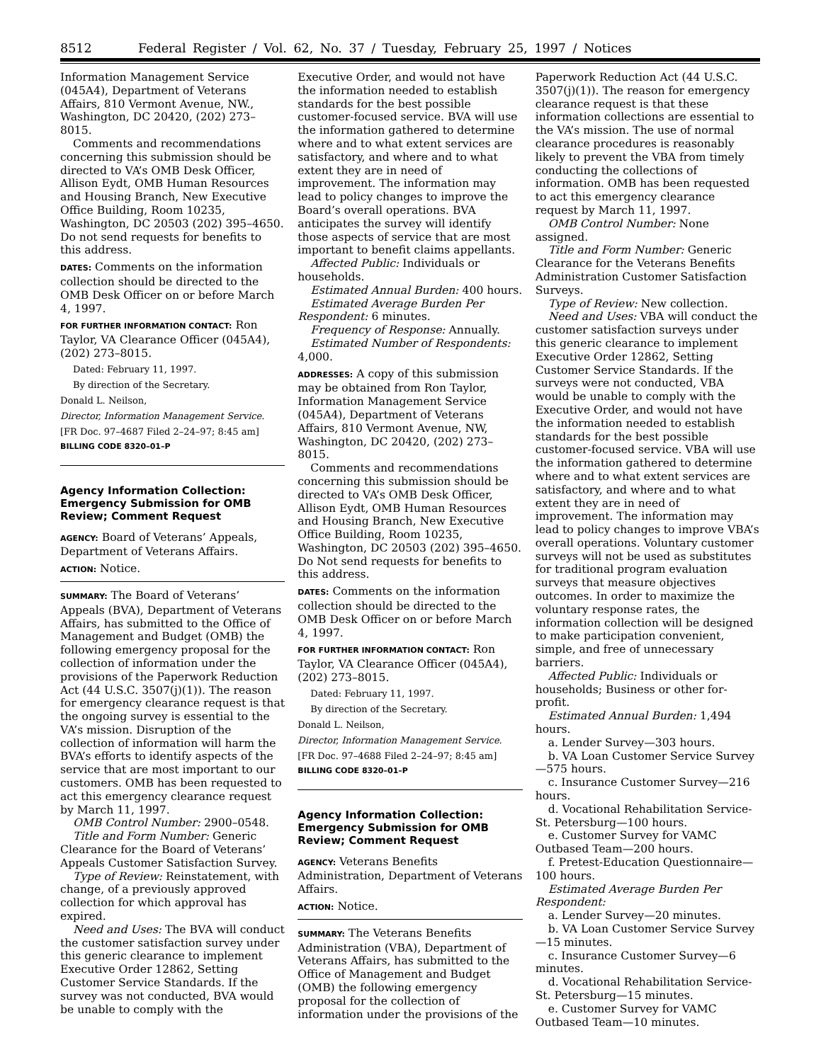8512 Federal Register / Vol. 62, No. 37 / Tuesday, February 25, 1997 / Notices
Information Management Service (045A4), Department of Veterans Affairs, 810 Vermont Avenue, NW., Washington, DC 20420, (202) 273–8015.
Comments and recommendations concerning this submission should be directed to VA’s OMB Desk Officer, Allison Eydt, OMB Human Resources and Housing Branch, New Executive Office Building, Room 10235, Washington, DC 20503 (202) 395–4650. Do not send requests for benefits to this address.
DATES: Comments on the information collection should be directed to the OMB Desk Officer on or before March 4, 1997.
FOR FURTHER INFORMATION CONTACT: Ron Taylor, VA Clearance Officer (045A4), (202) 273–8015.
Dated: February 11, 1997.
By direction of the Secretary.
Donald L. Neilson,
Director, Information Management Service.
[FR Doc. 97–4687 Filed 2–24–97; 8:45 am]
BILLING CODE 8320–01–P
Agency Information Collection: Emergency Submission for OMB Review; Comment Request
AGENCY: Board of Veterans’ Appeals, Department of Veterans Affairs.
ACTION: Notice.
SUMMARY: The Board of Veterans’ Appeals (BVA), Department of Veterans Affairs, has submitted to the Office of Management and Budget (OMB) the following emergency proposal for the collection of information under the provisions of the Paperwork Reduction Act (44 U.S.C. 3507(j)(1)). The reason for emergency clearance request is that the ongoing survey is essential to the VA’s mission. Disruption of the collection of information will harm the BVA’s efforts to identify aspects of the service that are most important to our customers. OMB has been requested to act this emergency clearance request by March 11, 1997.
OMB Control Number: 2900–0548.
Title and Form Number: Generic Clearance for the Board of Veterans’ Appeals Customer Satisfaction Survey.
Type of Review: Reinstatement, with change, of a previously approved collection for which approval has expired.
Need and Uses: The BVA will conduct the customer satisfaction survey under this generic clearance to implement Executive Order 12862, Setting Customer Service Standards. If the survey was not conducted, BVA would be unable to comply with the
Executive Order, and would not have the information needed to establish standards for the best possible customer-focused service. BVA will use the information gathered to determine where and to what extent services are satisfactory, and where and to what extent they are in need of improvement. The information may lead to policy changes to improve the Board’s overall operations. BVA anticipates the survey will identify those aspects of service that are most important to benefit claims appellants.
Affected Public: Individuals or households.
Estimated Annual Burden: 400 hours.
Estimated Average Burden Per Respondent: 6 minutes.
Frequency of Response: Annually.
Estimated Number of Respondents: 4,000.
ADDRESSES: A copy of this submission may be obtained from Ron Taylor, Information Management Service (045A4), Department of Veterans Affairs, 810 Vermont Avenue, NW, Washington, DC 20420, (202) 273–8015.
Comments and recommendations concerning this submission should be directed to VA’s OMB Desk Officer, Allison Eydt, OMB Human Resources and Housing Branch, New Executive Office Building, Room 10235, Washington, DC 20503 (202) 395–4650. Do Not send requests for benefits to this address.
DATES: Comments on the information collection should be directed to the OMB Desk Officer on or before March 4, 1997.
FOR FURTHER INFORMATION CONTACT: Ron Taylor, VA Clearance Officer (045A4), (202) 273–8015.
Dated: February 11, 1997.
By direction of the Secretary.
Donald L. Neilson,
Director, Information Management Service.
[FR Doc. 97–4688 Filed 2–24–97; 8:45 am]
BILLING CODE 8320–01–P
Agency Information Collection: Emergency Submission for OMB Review; Comment Request
AGENCY: Veterans Benefits Administration, Department of Veterans Affairs.
ACTION: Notice.
SUMMARY: The Veterans Benefits Administration (VBA), Department of Veterans Affairs, has submitted to the Office of Management and Budget (OMB) the following emergency proposal for the collection of information under the provisions of the
Paperwork Reduction Act (44 U.S.C. 3507(j)(1)). The reason for emergency clearance request is that these information collections are essential to the VA’s mission. The use of normal clearance procedures is reasonably likely to prevent the VBA from timely conducting the collections of information. OMB has been requested to act this emergency clearance request by March 11, 1997.
OMB Control Number: None assigned.
Title and Form Number: Generic Clearance for the Veterans Benefits Administration Customer Satisfaction Surveys.
Type of Review: New collection.
Need and Uses: VBA will conduct the customer satisfaction surveys under this generic clearance to implement Executive Order 12862, Setting Customer Service Standards. If the surveys were not conducted, VBA would be unable to comply with the Executive Order, and would not have the information needed to establish standards for the best possible customer-focused service. VBA will use the information gathered to determine where and to what extent services are satisfactory, and where and to what extent they are in need of improvement. The information may lead to policy changes to improve VBA’s overall operations. Voluntary customer surveys will not be used as substitutes for traditional program evaluation surveys that measure objectives outcomes. In order to maximize the voluntary response rates, the information collection will be designed to make participation convenient, simple, and free of unnecessary barriers.
Affected Public: Individuals or households; Business or other for-profit.
Estimated Annual Burden: 1,494 hours.
a. Lender Survey—303 hours.
b. VA Loan Customer Service Survey—575 hours.
c. Insurance Customer Survey—216 hours.
d. Vocational Rehabilitation Service-St. Petersburg—100 hours.
e. Customer Survey for VAMC Outbased Team—200 hours.
f. Pretest-Education Questionnaire—100 hours.
Estimated Average Burden Per Respondent:
a. Lender Survey—20 minutes.
b. VA Loan Customer Service Survey—15 minutes.
c. Insurance Customer Survey—6 minutes.
d. Vocational Rehabilitation Service-St. Petersburg—15 minutes.
e. Customer Survey for VAMC Outbased Team—10 minutes.